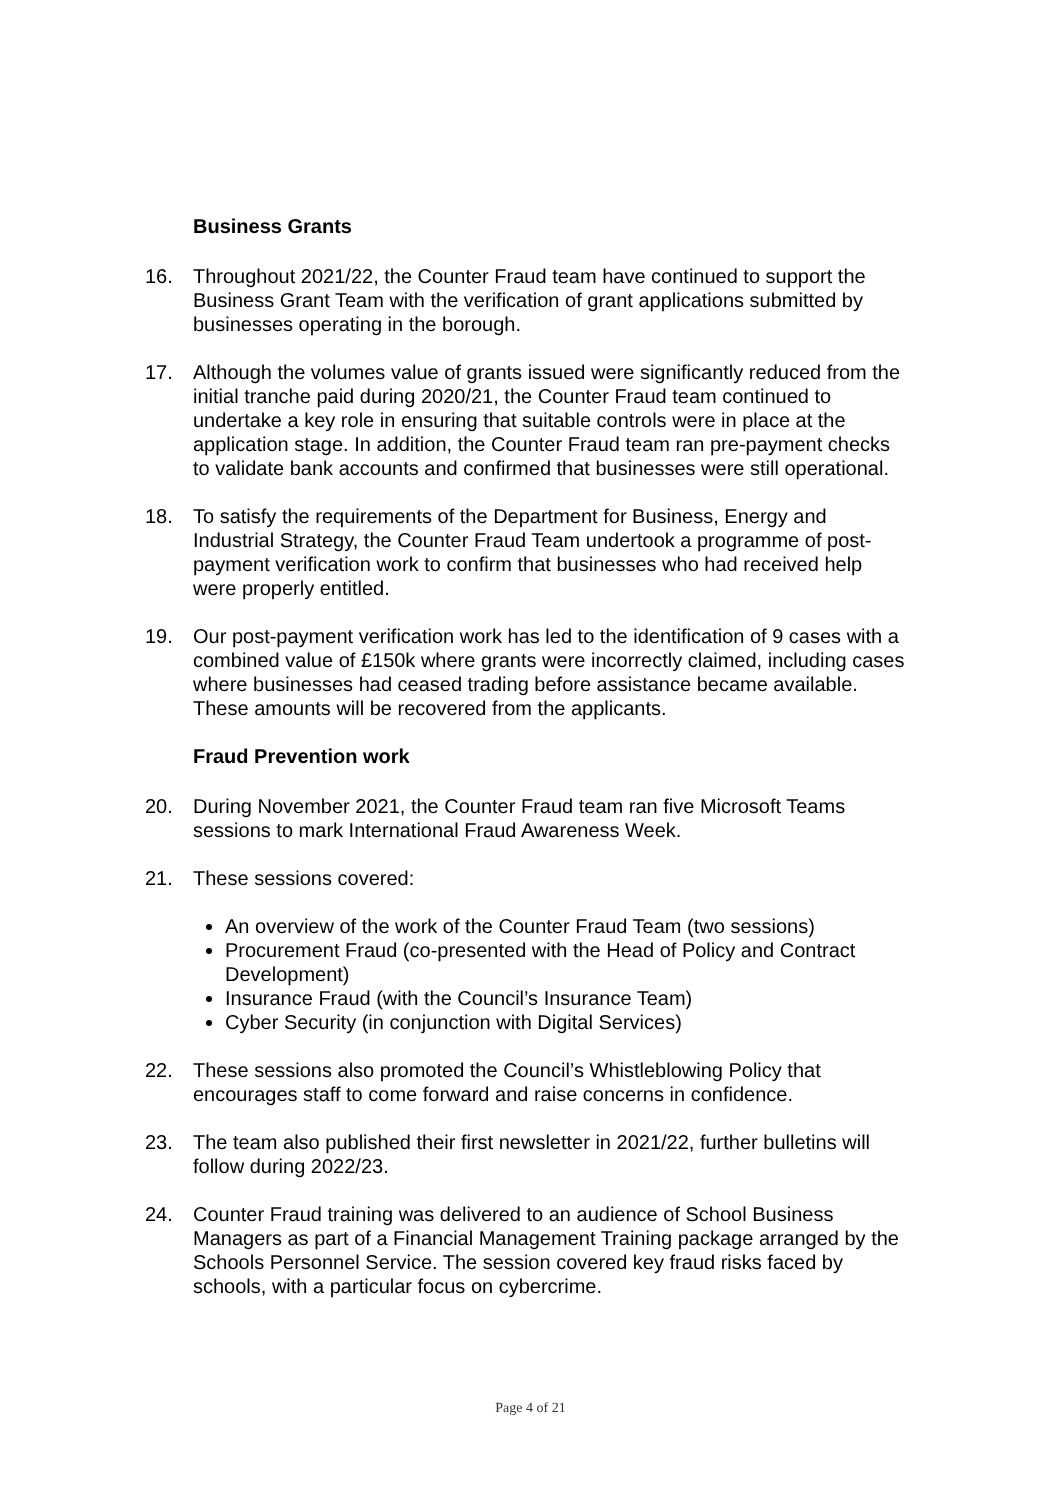Business Grants
16. Throughout 2021/22, the Counter Fraud team have continued to support the Business Grant Team with the verification of grant applications submitted by businesses operating in the borough.
17. Although the volumes value of grants issued were significantly reduced from the initial tranche paid during 2020/21, the Counter Fraud team continued to undertake a key role in ensuring that suitable controls were in place at the application stage. In addition, the Counter Fraud team ran pre-payment checks to validate bank accounts and confirmed that businesses were still operational.
18. To satisfy the requirements of the Department for Business, Energy and Industrial Strategy, the Counter Fraud Team undertook a programme of post-payment verification work to confirm that businesses who had received help were properly entitled.
19. Our post-payment verification work has led to the identification of 9 cases with a combined value of £150k where grants were incorrectly claimed, including cases where businesses had ceased trading before assistance became available. These amounts will be recovered from the applicants.
Fraud Prevention work
20. During November 2021, the Counter Fraud team ran five Microsoft Teams sessions to mark International Fraud Awareness Week.
21. These sessions covered:
An overview of the work of the Counter Fraud Team (two sessions)
Procurement Fraud (co-presented with the Head of Policy and Contract Development)
Insurance Fraud (with the Council’s Insurance Team)
Cyber Security (in conjunction with Digital Services)
22. These sessions also promoted the Council’s Whistleblowing Policy that encourages staff to come forward and raise concerns in confidence.
23. The team also published their first newsletter in 2021/22, further bulletins will follow during 2022/23.
24. Counter Fraud training was delivered to an audience of School Business Managers as part of a Financial Management Training package arranged by the Schools Personnel Service. The session covered key fraud risks faced by schools, with a particular focus on cybercrime.
Page 4 of 21